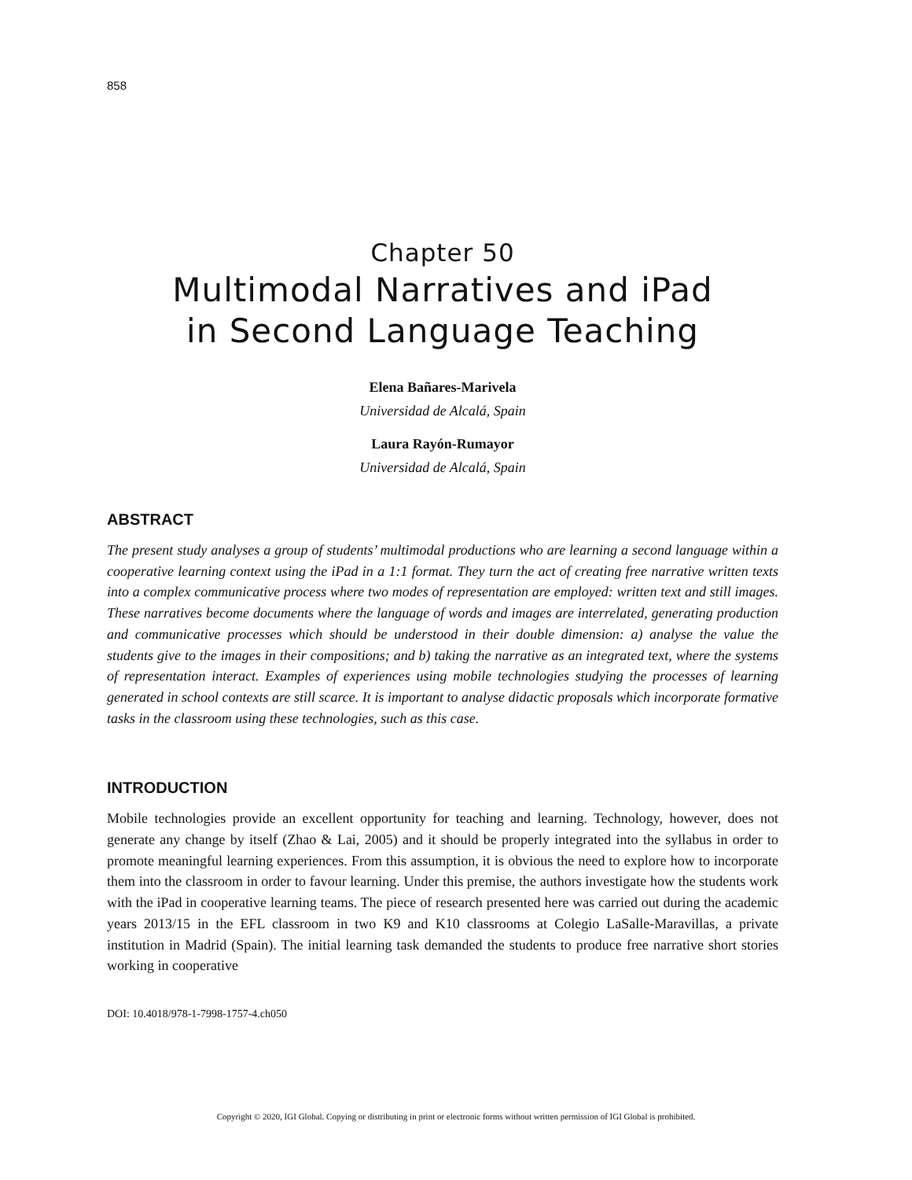858
Chapter 50
Multimodal Narratives and iPad
in Second Language Teaching
Elena Bañares-Marivela
Universidad de Alcalá, Spain
Laura Rayón-Rumayor
Universidad de Alcalá, Spain
ABSTRACT
The present study analyses a group of students’ multimodal productions who are learning a second language within a cooperative learning context using the iPad in a 1:1 format. They turn the act of creating free narrative written texts into a complex communicative process where two modes of representation are employed: written text and still images. These narratives become documents where the language of words and images are interrelated, generating production and communicative processes which should be understood in their double dimension: a) analyse the value the students give to the images in their compositions; and b) taking the narrative as an integrated text, where the systems of representation interact. Examples of experiences using mobile technologies studying the processes of learning generated in school contexts are still scarce. It is important to analyse didactic proposals which incorporate formative tasks in the classroom using these technologies, such as this case.
INTRODUCTION
Mobile technologies provide an excellent opportunity for teaching and learning. Technology, however, does not generate any change by itself (Zhao & Lai, 2005) and it should be properly integrated into the syllabus in order to promote meaningful learning experiences. From this assumption, it is obvious the need to explore how to incorporate them into the classroom in order to favour learning. Under this premise, the authors investigate how the students work with the iPad in cooperative learning teams. The piece of research presented here was carried out during the academic years 2013/15 in the EFL classroom in two K9 and K10 classrooms at Colegio LaSalle-Maravillas, a private institution in Madrid (Spain). The initial learning task demanded the students to produce free narrative short stories working in cooperative
DOI: 10.4018/978-1-7998-1757-4.ch050
Copyright © 2020, IGI Global. Copying or distributing in print or electronic forms without written permission of IGI Global is prohibited.